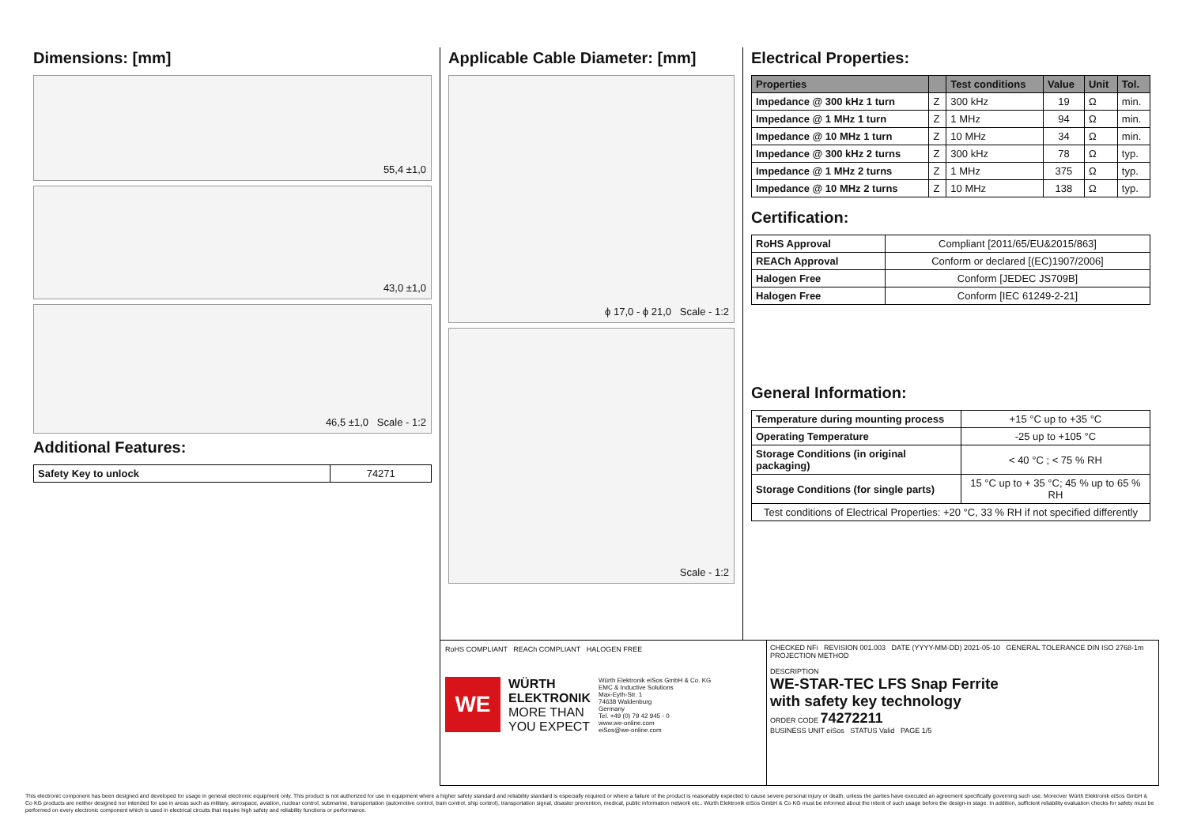Dimensions: [mm]
55,4 ±1,0
43,0 ±1,0
46,5 ±1,0 Scale - 1:2
Additional Features:
| Safety Key to unlock | 74271 |
Applicable Cable Diameter: [mm]
ϕ 17,0 - ϕ 21,0 Scale - 1:2
Scale - 1:2
Electrical Properties:
| Properties | | Test conditions | Value | Unit | Tol. |
| --- | --- | --- | --- | --- | --- |
| Impedance @ 300 kHz 1 turn | Z | 300 kHz | 19 | Ω | min. |
| Impedance @ 1 MHz 1 turn | Z | 1 MHz | 94 | Ω | min. |
| Impedance @ 10 MHz 1 turn | Z | 10 MHz | 34 | Ω | min. |
| Impedance @ 300 kHz 2 turns | Z | 300 kHz | 78 | Ω | typ. |
| Impedance @ 1 MHz 2 turns | Z | 1 MHz | 375 | Ω | typ. |
| Impedance @ 10 MHz 2 turns | Z | 10 MHz | 138 | Ω | typ. |
Certification:
| RoHS Approval | Compliant [2011/65/EU&2015/863] |
| REACh Approval | Conform or declared [(EC)1907/2006] |
| Halogen Free | Conform [JEDEC JS709B] |
| Halogen Free | Conform [IEC 61249-2-21] |
General Information:
| Temperature during mounting process | +15 °C up to +35 °C |
| Operating Temperature | -25 up to +105 °C |
| Storage Conditions (in original packaging) | < 40 °C ; < 75 % RH |
| Storage Conditions (for single parts) | 15 °C up to + 35 °C; 45 % up to 65 % RH |
| Test conditions of Electrical Properties: +20 °C, 33 % RH if not specified differently | |
RoHS COMPLIANT REACh COMPLIANT HALOGEN FREE
WE
WÜRTH
ELEKTRONIK
MORE THAN
YOU EXPECT
Würth Elektronik eiSos GmbH & Co. KG
EMC & Inductive Solutions
Max-Eyth-Str. 1
74638 Waldenburg
Germany
Tel. +49 (0) 79 42 945 - 0
www.we-online.com
eiSos@we-online.com
CHECKED NFi REVISION 001.003 DATE (YYYY-MM-DD) 2021-05-10 GENERAL TOLERANCE DIN ISO 2768-1m PROJECTION METHOD
DESCRIPTION
WE-STAR-TEC LFS Snap Ferrite
with safety key technology
ORDER CODE 74272211
BUSINESS UNIT eiSos STATUS Valid PAGE 1/5
This electronic component has been designed and developed for usage in general electronic equipment only. This product is not authorized for use in equipment where a higher safety standard and reliability standard is especially required or where a failure of the product is reasonably expected to cause severe personal injury or death, unless the parties have executed an agreement specifically governing such use. Moreover Würth Elektronik eiSos GmbH & Co KG products are neither designed nor intended for use in areas such as military, aerospace, aviation, nuclear control, submarine, transportation (automotive control, train control, ship control), transportation signal, disaster prevention, medical, public information network etc.. Würth Elektronik eiSos GmbH & Co KG must be informed about the intent of such usage before the design-in stage. In addition, sufficient reliability evaluation checks for safety must be performed on every electronic component which is used in electrical circuits that require high safety and reliability functions or performance.